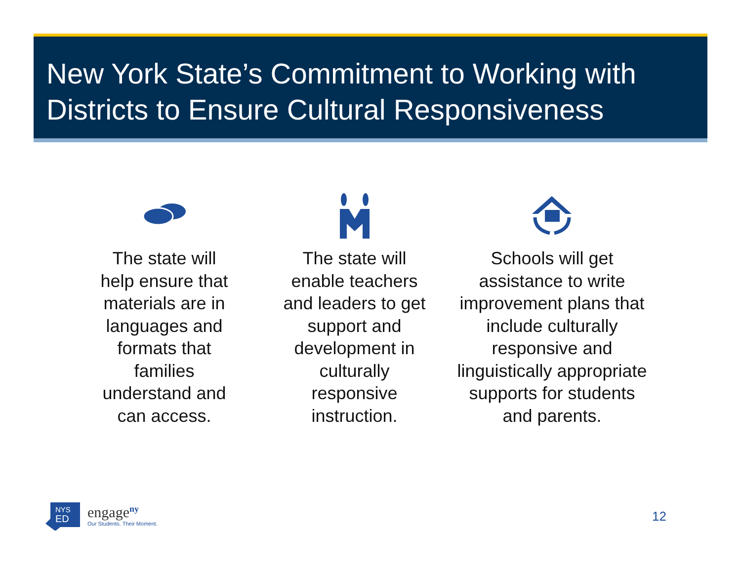New York State’s Commitment to Working with Districts to Ensure Cultural Responsiveness
The state will help ensure that materials are in languages and formats that families understand and can access.
The state will enable teachers and leaders to get support and development in culturally responsive instruction.
Schools will get assistance to write improvement plans that include culturally responsive and linguistically appropriate supports for students and parents.
NYS
ED
engage<sup>ny</sup>
Our Students. Their Moment.
12